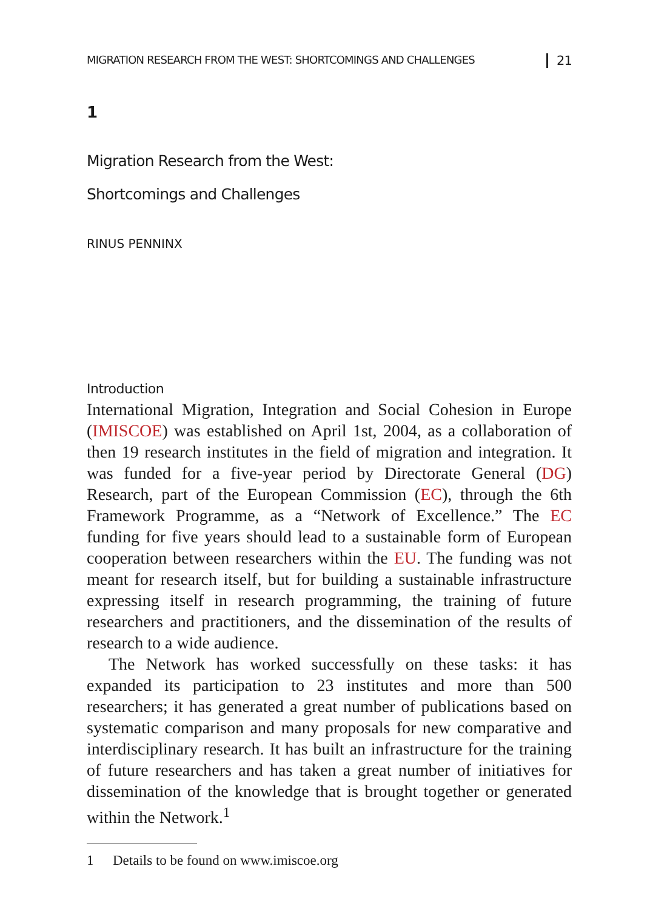MIGRATION RESEARCH FROM THE WEST: SHORTCOMINGS AND CHALLENGES 21
1
Migration Research from the West:
Shortcomings and Challenges
RINUS PENNINX
Introduction
International Migration, Integration and Social Cohesion in Europe (IMISCOE) was established on April 1st, 2004, as a collaboration of then 19 research institutes in the field of migration and integration. It was funded for a five-year period by Directorate General (DG) Research, part of the European Commission (EC), through the 6th Framework Programme, as a “Network of Excellence.” The EC funding for five years should lead to a sustainable form of European cooperation between researchers within the EU. The funding was not meant for research itself, but for building a sustainable infrastructure expressing itself in research programming, the training of future researchers and practitioners, and the dissemination of the results of research to a wide audience.
The Network has worked successfully on these tasks: it has expanded its participation to 23 institutes and more than 500 researchers; it has generated a great number of publications based on systematic comparison and many proposals for new comparative and interdisciplinary research. It has built an infrastructure for the training of future researchers and has taken a great number of initiatives for dissemination of the knowledge that is brought together or generated within the Network.<sup>1</sup>
1 Details to be found on www.imiscoe.org